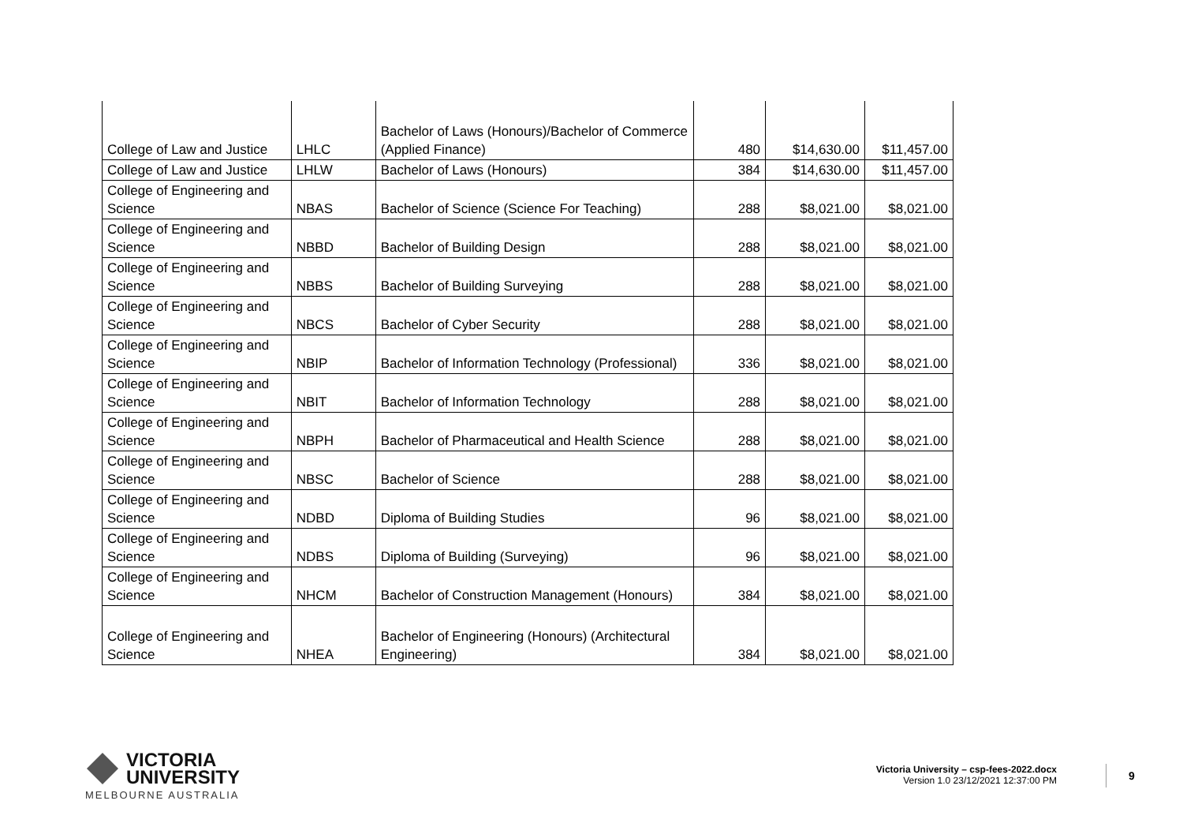| College of Law and Justice | LHLC | Bachelor of Laws (Honours)/Bachelor of Commerce (Applied Finance) | 480 | $14,630.00 | $11,457.00 |
| College of Law and Justice | LHLW | Bachelor of Laws (Honours) | 384 | $14,630.00 | $11,457.00 |
| College of Engineering and Science | NBAS | Bachelor of Science (Science For Teaching) | 288 | $8,021.00 | $8,021.00 |
| College of Engineering and Science | NBBD | Bachelor of Building Design | 288 | $8,021.00 | $8,021.00 |
| College of Engineering and Science | NBBS | Bachelor of Building Surveying | 288 | $8,021.00 | $8,021.00 |
| College of Engineering and Science | NBCS | Bachelor of Cyber Security | 288 | $8,021.00 | $8,021.00 |
| College of Engineering and Science | NBIP | Bachelor of Information Technology (Professional) | 336 | $8,021.00 | $8,021.00 |
| College of Engineering and Science | NBIT | Bachelor of Information Technology | 288 | $8,021.00 | $8,021.00 |
| College of Engineering and Science | NBPH | Bachelor of Pharmaceutical and Health Science | 288 | $8,021.00 | $8,021.00 |
| College of Engineering and Science | NBSC | Bachelor of Science | 288 | $8,021.00 | $8,021.00 |
| College of Engineering and Science | NDBD | Diploma of Building Studies | 96 | $8,021.00 | $8,021.00 |
| College of Engineering and Science | NDBS | Diploma of Building (Surveying) | 96 | $8,021.00 | $8,021.00 |
| College of Engineering and Science | NHCM | Bachelor of Construction Management (Honours) | 384 | $8,021.00 | $8,021.00 |
| College of Engineering and Science | NHEA | Bachelor of Engineering (Honours) (Architectural Engineering) | 384 | $8,021.00 | $8,021.00 |
VICTORIA
UNIVERSITY
MELBOURNE AUSTRALIA
Victoria University – csp-fees-2022.docx
Version 1.0 23/12/2021 12:37:00 PM
9